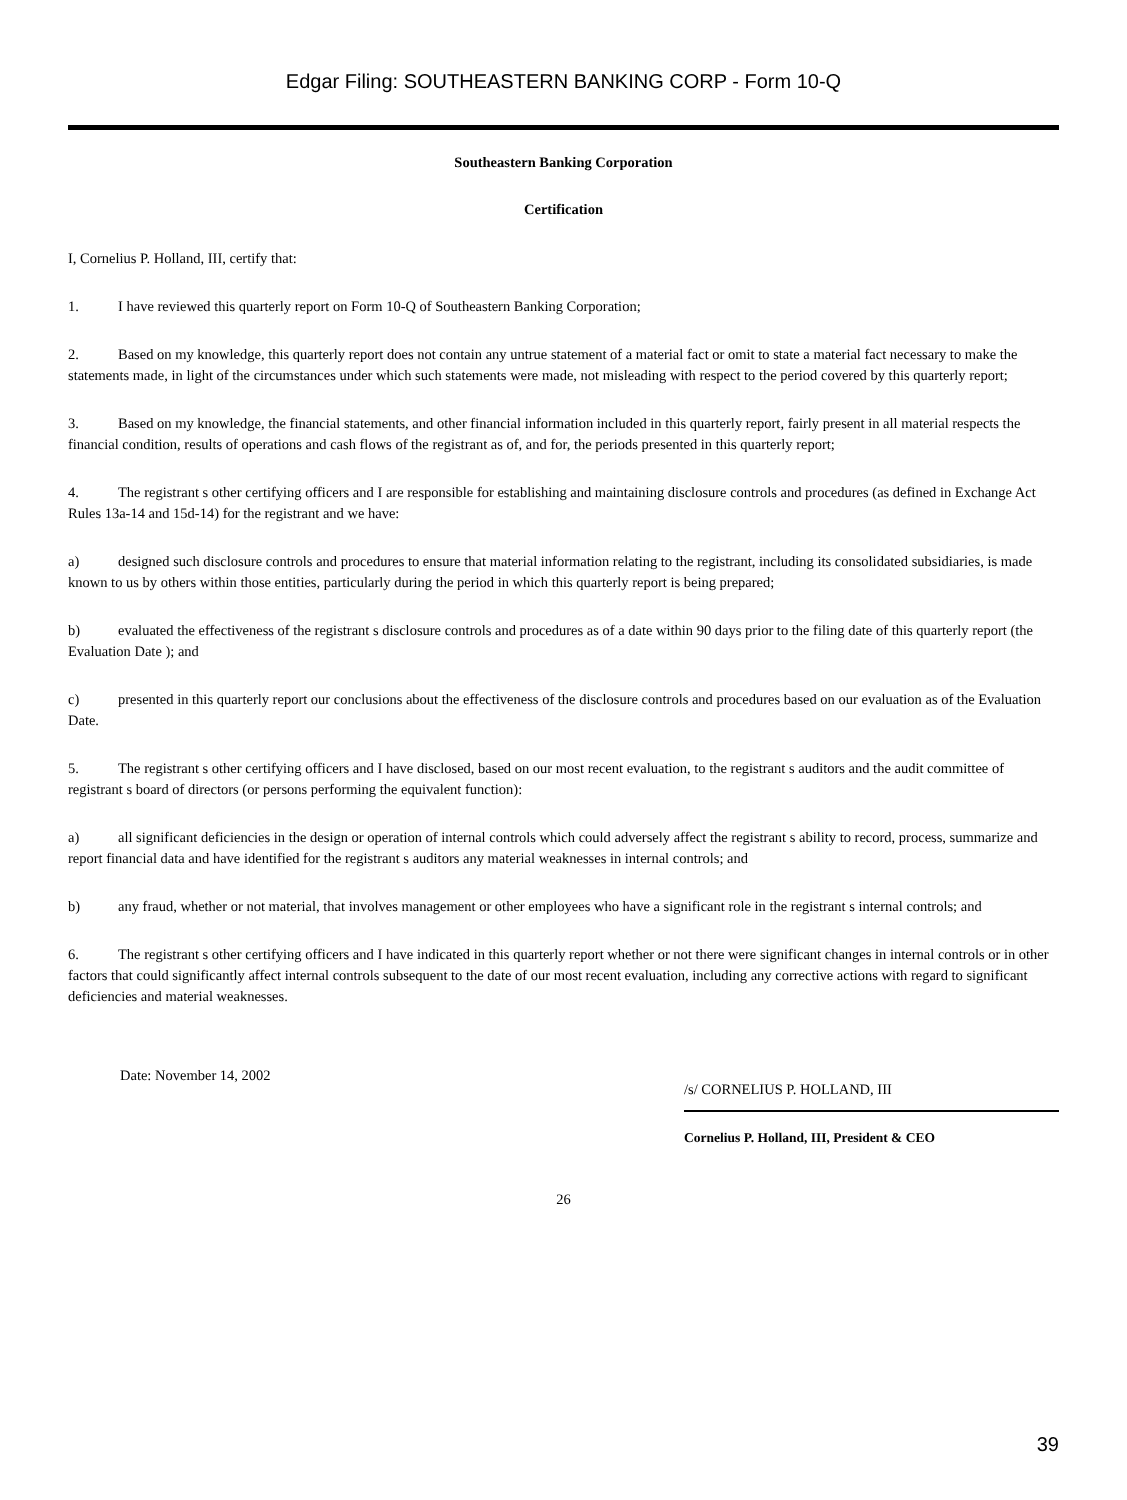Edgar Filing: SOUTHEASTERN BANKING CORP - Form 10-Q
Southeastern Banking Corporation
Certification
I, Cornelius P. Holland, III, certify that:
1. I have reviewed this quarterly report on Form 10-Q of Southeastern Banking Corporation;
2. Based on my knowledge, this quarterly report does not contain any untrue statement of a material fact or omit to state a material fact necessary to make the statements made, in light of the circumstances under which such statements were made, not misleading with respect to the period covered by this quarterly report;
3. Based on my knowledge, the financial statements, and other financial information included in this quarterly report, fairly present in all material respects the financial condition, results of operations and cash flows of the registrant as of, and for, the periods presented in this quarterly report;
4. The registrant s other certifying officers and I are responsible for establishing and maintaining disclosure controls and procedures (as defined in Exchange Act Rules 13a-14 and 15d-14) for the registrant and we have:
a) designed such disclosure controls and procedures to ensure that material information relating to the registrant, including its consolidated subsidiaries, is made known to us by others within those entities, particularly during the period in which this quarterly report is being prepared;
b) evaluated the effectiveness of the registrant s disclosure controls and procedures as of a date within 90 days prior to the filing date of this quarterly report (the Evaluation Date ); and
c) presented in this quarterly report our conclusions about the effectiveness of the disclosure controls and procedures based on our evaluation as of the Evaluation Date.
5. The registrant s other certifying officers and I have disclosed, based on our most recent evaluation, to the registrant s auditors and the audit committee of registrant s board of directors (or persons performing the equivalent function):
a) all significant deficiencies in the design or operation of internal controls which could adversely affect the registrant s ability to record, process, summarize and report financial data and have identified for the registrant s auditors any material weaknesses in internal controls; and
b) any fraud, whether or not material, that involves management or other employees who have a significant role in the registrant s internal controls; and
6. The registrant s other certifying officers and I have indicated in this quarterly report whether or not there were significant changes in internal controls or in other factors that could significantly affect internal controls subsequent to the date of our most recent evaluation, including any corrective actions with regard to significant deficiencies and material weaknesses.
Date: November 14, 2002
/s/ CORNELIUS P. HOLLAND, III
Cornelius P. Holland, III, President & CEO
26
39